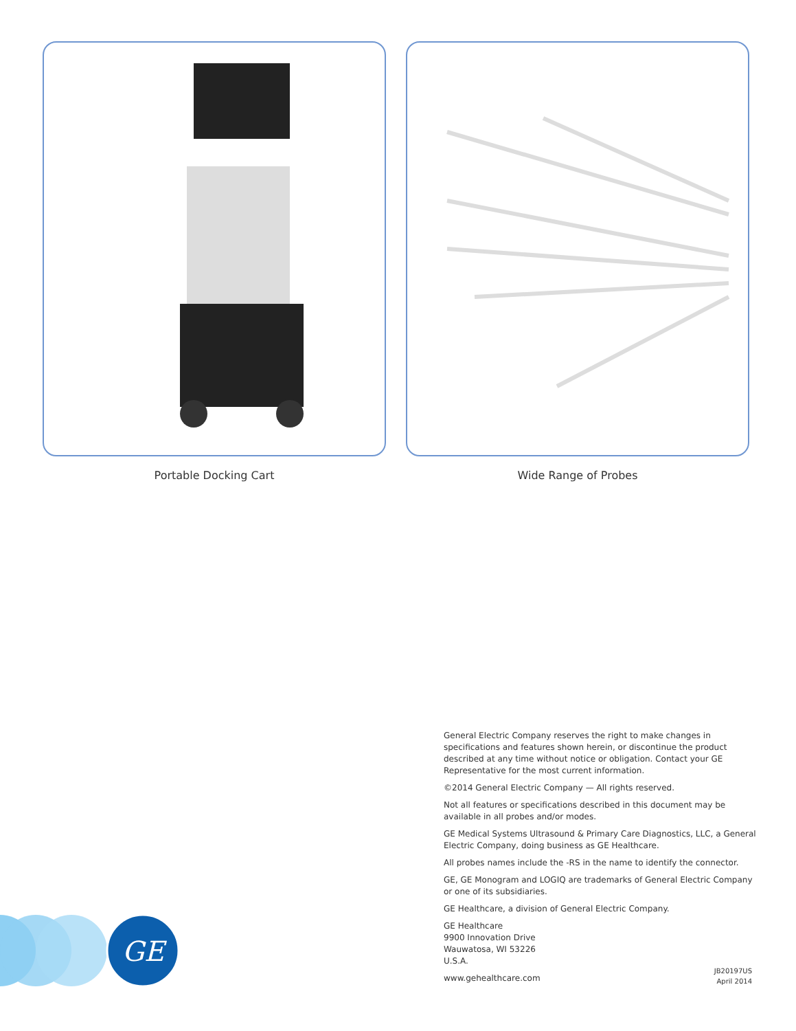Portable Docking Cart Wide Range of Probes
General Electric Company reserves the right to make changes in specifications and features shown herein, or discontinue the product described at any time without notice or obligation. Contact your GE Representative for the most current information.
©2014 General Electric Company — All rights reserved.
Not all features or specifications described in this document may be available in all probes and/or modes.
GE Medical Systems Ultrasound & Primary Care Diagnostics, LLC, a General Electric Company, doing business as GE Healthcare.
All probes names include the -RS in the name to identify the connector.
GE, GE Monogram and LOGIQ are trademarks of General Electric Company or one of its subsidiaries.
GE Healthcare, a division of General Electric Company.
GE Healthcare
9900 Innovation Drive
Wauwatosa, WI 53226
U.S.A.
www.gehealthcare.com
JB20197US
April 2014
GE